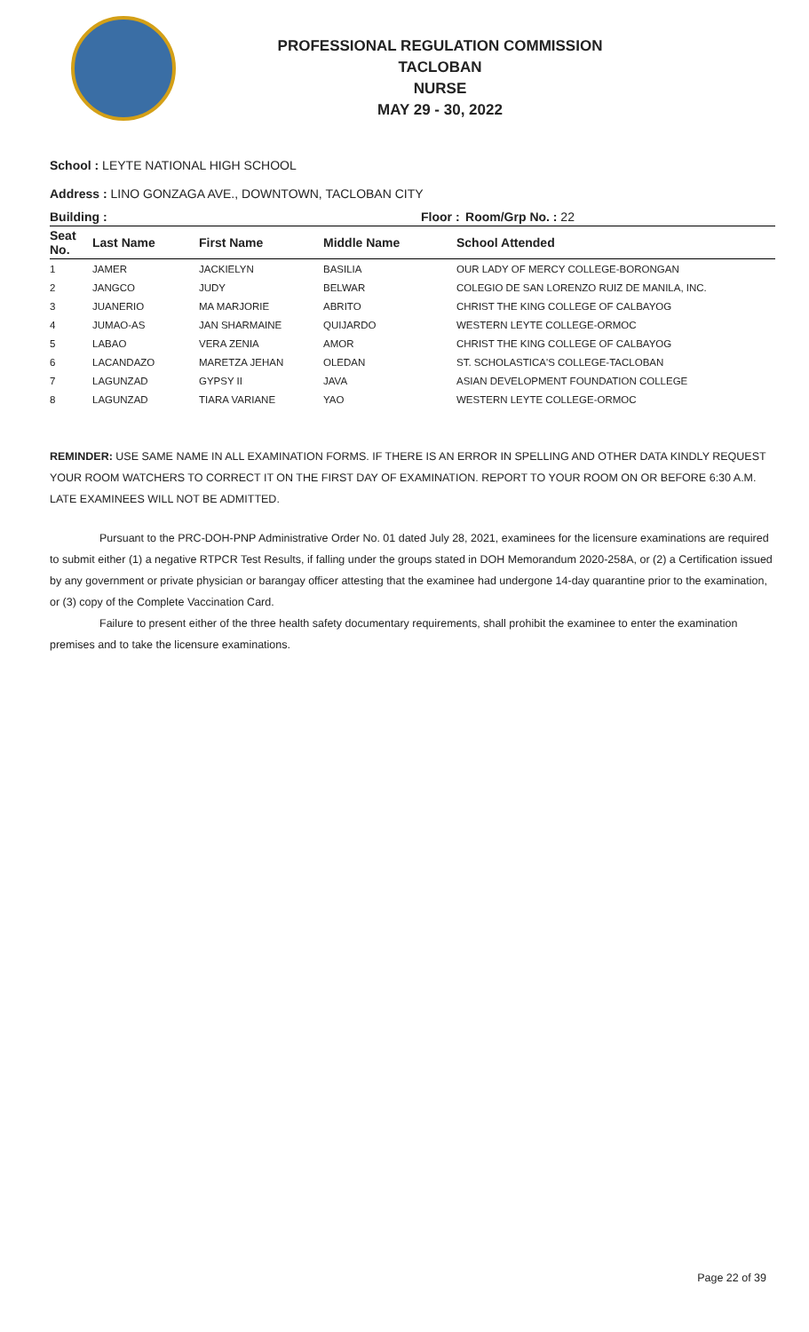PROFESSIONAL REGULATION COMMISSION
TACLOBAN
NURSE
MAY 29 - 30, 2022
School : LEYTE NATIONAL HIGH SCHOOL
Address : LINO GONZAGA AVE., DOWNTOWN, TACLOBAN CITY
| Building : | | | Floor : | | Room/Grp No. : 22 |
| --- | --- | --- | --- | --- | --- |
| Seat No. | Last Name | First Name | Middle Name | School Attended | |
| 1 | JAMER | JACKIELYN | BASILIA | OUR LADY OF MERCY COLLEGE-BORONGAN | |
| 2 | JANGCO | JUDY | BELWAR | COLEGIO DE SAN LORENZO RUIZ DE MANILA, INC. | |
| 3 | JUANERIO | MA MARJORIE | ABRITO | CHRIST THE KING COLLEGE OF CALBAYOG | |
| 4 | JUMAO-AS | JAN SHARMAINE | QUIJARDO | WESTERN LEYTE COLLEGE-ORMOC | |
| 5 | LABAO | VERA ZENIA | AMOR | CHRIST THE KING COLLEGE OF CALBAYOG | |
| 6 | LACANDAZO | MARETZA JEHAN | OLEDAN | ST. SCHOLASTICA'S COLLEGE-TACLOBAN | |
| 7 | LAGUNZAD | GYPSY II | JAVA | ASIAN DEVELOPMENT FOUNDATION COLLEGE | |
| 8 | LAGUNZAD | TIARA VARIANE | YAO | WESTERN LEYTE COLLEGE-ORMOC | |
REMINDER: USE SAME NAME IN ALL EXAMINATION FORMS. IF THERE IS AN ERROR IN SPELLING AND OTHER DATA KINDLY REQUEST YOUR ROOM WATCHERS TO CORRECT IT ON THE FIRST DAY OF EXAMINATION. REPORT TO YOUR ROOM ON OR BEFORE 6:30 A.M. LATE EXAMINEES WILL NOT BE ADMITTED.
Pursuant to the PRC-DOH-PNP Administrative Order No. 01 dated July 28, 2021, examinees for the licensure examinations are required to submit either (1) a negative RTPCR Test Results, if falling under the groups stated in DOH Memorandum 2020-258A, or (2) a Certification issued by any government or private physician or barangay officer attesting that the examinee had undergone 14-day quarantine prior to the examination, or (3) copy of the Complete Vaccination Card.
Failure to present either of the three health safety documentary requirements, shall prohibit the examinee to enter the examination premises and to take the licensure examinations.
Page 22 of 39